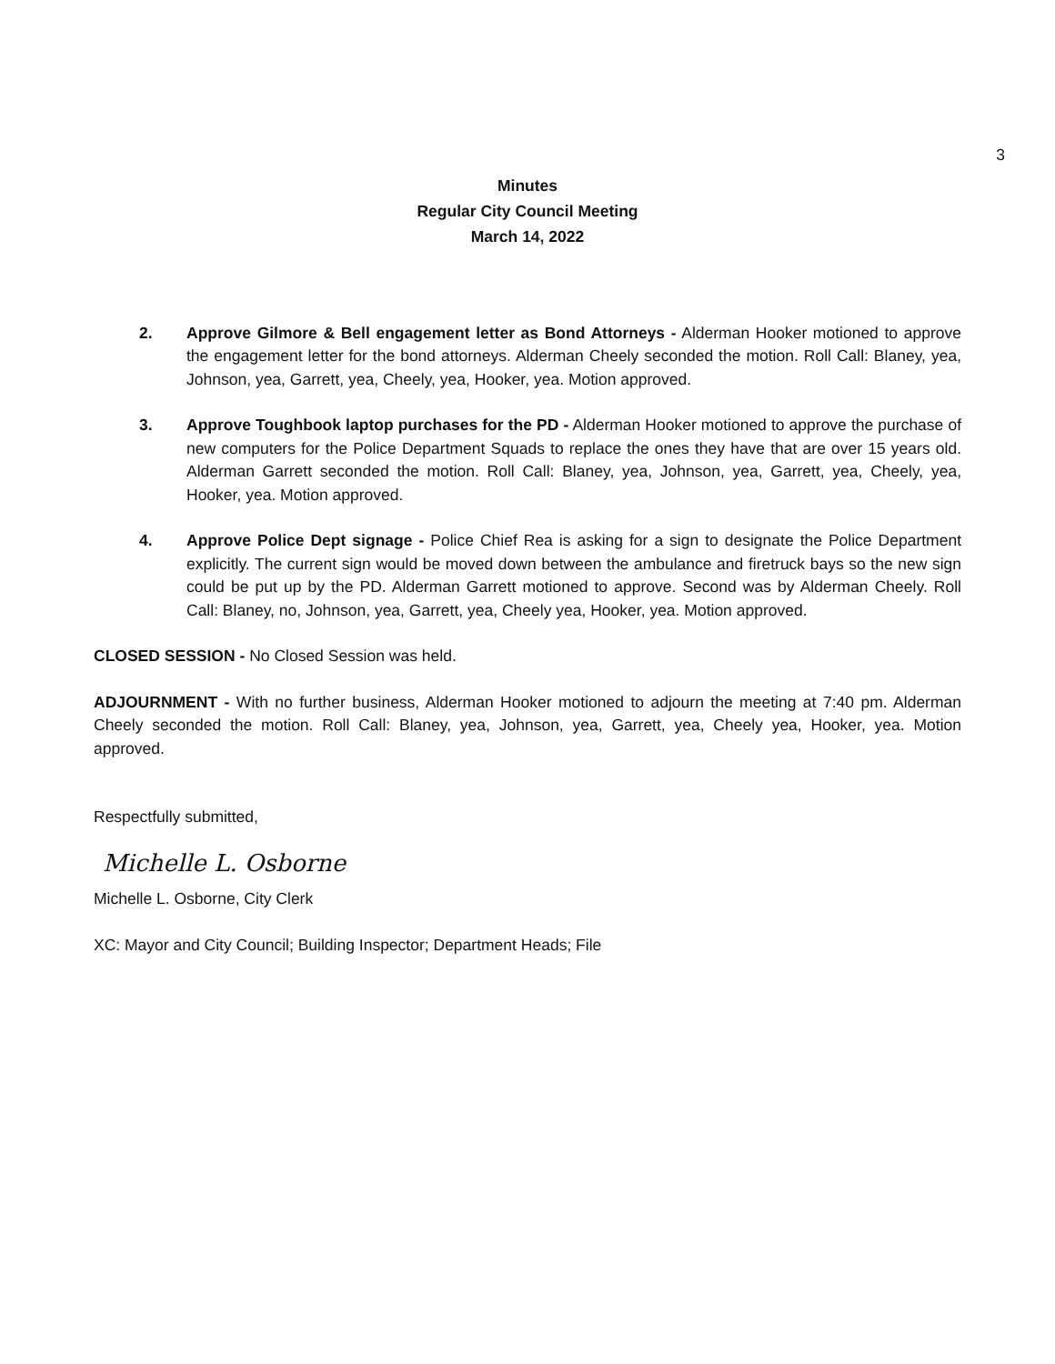3
Minutes
Regular City Council Meeting
March 14, 2022
2. Approve Gilmore & Bell engagement letter as Bond Attorneys - Alderman Hooker motioned to approve the engagement letter for the bond attorneys. Alderman Cheely seconded the motion. Roll Call: Blaney, yea, Johnson, yea, Garrett, yea, Cheely, yea, Hooker, yea. Motion approved.
3. Approve Toughbook laptop purchases for the PD - Alderman Hooker motioned to approve the purchase of new computers for the Police Department Squads to replace the ones they have that are over 15 years old. Alderman Garrett seconded the motion. Roll Call: Blaney, yea, Johnson, yea, Garrett, yea, Cheely, yea, Hooker, yea. Motion approved.
4. Approve Police Dept signage - Police Chief Rea is asking for a sign to designate the Police Department explicitly. The current sign would be moved down between the ambulance and firetruck bays so the new sign could be put up by the PD. Alderman Garrett motioned to approve. Second was by Alderman Cheely. Roll Call: Blaney, no, Johnson, yea, Garrett, yea, Cheely yea, Hooker, yea. Motion approved.
CLOSED SESSION - No Closed Session was held.
ADJOURNMENT - With no further business, Alderman Hooker motioned to adjourn the meeting at 7:40 pm. Alderman Cheely seconded the motion. Roll Call: Blaney, yea, Johnson, yea, Garrett, yea, Cheely yea, Hooker, yea. Motion approved.
Respectfully submitted,
Michelle L. Osborne
Michelle L. Osborne, City Clerk
XC: Mayor and City Council; Building Inspector; Department Heads; File